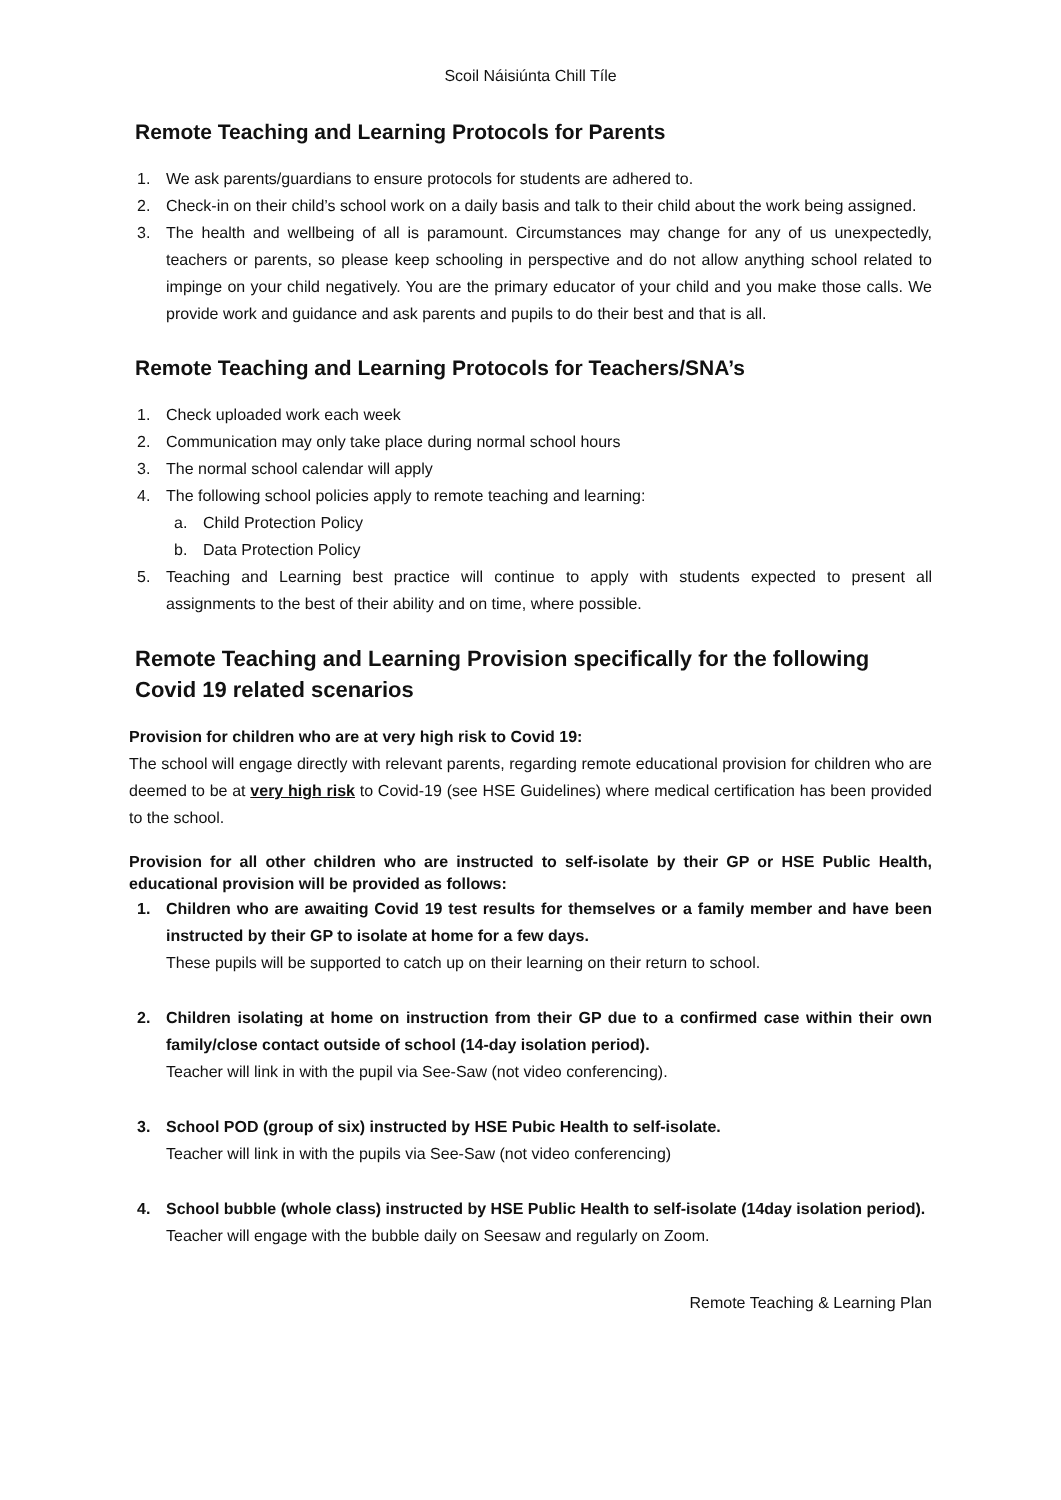Scoil Náisiúnta Chill Tíle
Remote Teaching and Learning Protocols for Parents
1. We ask parents/guardians to ensure protocols for students are adhered to.
2. Check-in on their child’s school work on a daily basis and talk to their child about the work being assigned.
3. The health and wellbeing of all is paramount. Circumstances may change for any of us unexpectedly, teachers or parents, so please keep schooling in perspective and do not allow anything school related to impinge on your child negatively. You are the primary educator of your child and you make those calls. We provide work and guidance and ask parents and pupils to do their best and that is all.
Remote Teaching and Learning Protocols for Teachers/SNA’s
1. Check uploaded work each week
2. Communication may only take place during normal school hours
3. The normal school calendar will apply
4. The following school policies apply to remote teaching and learning:
a. Child Protection Policy
b. Data Protection Policy
5. Teaching and Learning best practice will continue to apply with students expected to present all assignments to the best of their ability and on time, where possible.
Remote Teaching and Learning Provision specifically for the following Covid 19 related scenarios
Provision for children who are at very high risk to Covid 19:
The school will engage directly with relevant parents, regarding remote educational provision for children who are deemed to be at very high risk to Covid-19 (see HSE Guidelines) where medical certification has been provided to the school.
Provision for all other children who are instructed to self-isolate by their GP or HSE Public Health, educational provision will be provided as follows:
1. Children who are awaiting Covid 19 test results for themselves or a family member and have been instructed by their GP to isolate at home for a few days.
These pupils will be supported to catch up on their learning on their return to school.
2. Children isolating at home on instruction from their GP due to a confirmed case within their own family/close contact outside of school (14-day isolation period).
Teacher will link in with the pupil via See-Saw (not video conferencing).
3. School POD (group of six) instructed by HSE Pubic Health to self-isolate.
Teacher will link in with the pupils via See-Saw (not video conferencing)
4. School bubble (whole class) instructed by HSE Public Health to self-isolate (14day isolation period).
Teacher will engage with the bubble daily on Seesaw and regularly on Zoom.
Remote Teaching & Learning Plan